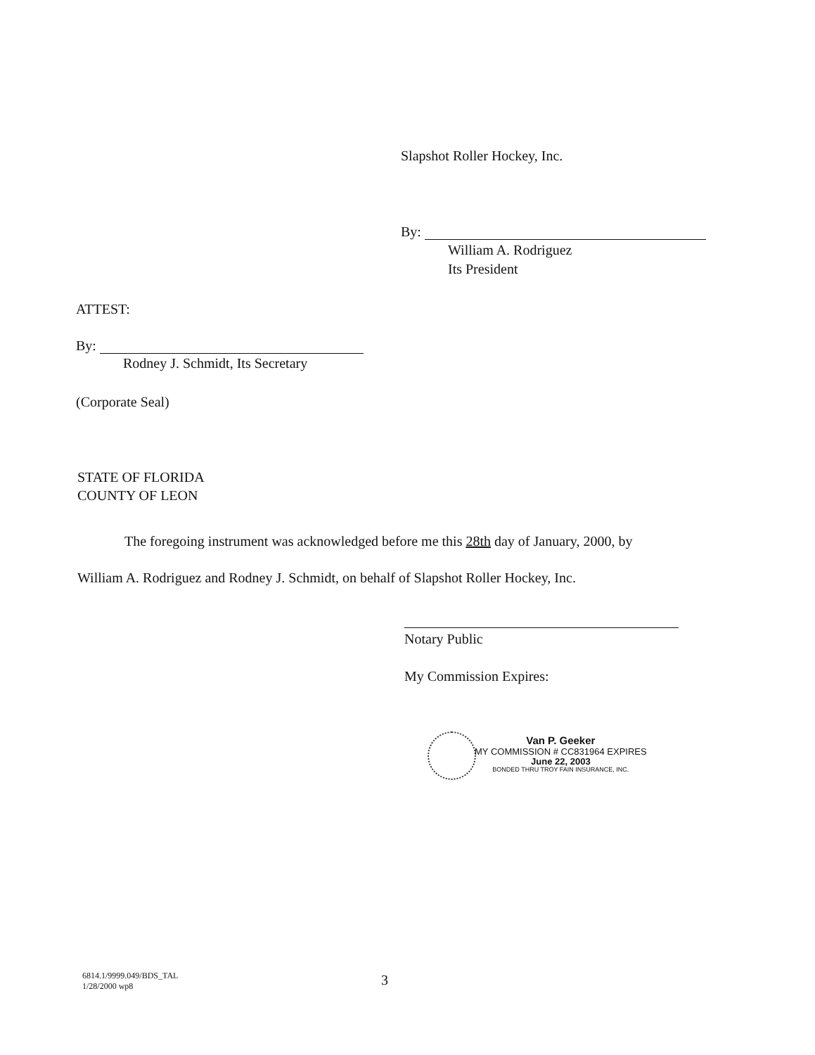Slapshot Roller Hockey, Inc.
By:
William A. Rodriguez
Its President
ATTEST:
By:
Rodney J. Schmidt, Its Secretary
(Corporate Seal)
STATE OF FLORIDA
COUNTY OF LEON
The foregoing instrument was acknowledged before me this 28th day of January, 2000, by
William A. Rodriguez and Rodney J. Schmidt, on behalf of Slapshot Roller Hockey, Inc.
Notary Public
My Commission Expires:
Van P. Geeker
MY COMMISSION # CC831964 EXPIRES
June 22, 2003
BONDED THRU TROY FAIN INSURANCE, INC.
6814.1/9999.049/BDS_TAL
1/28/2000 wp8
3